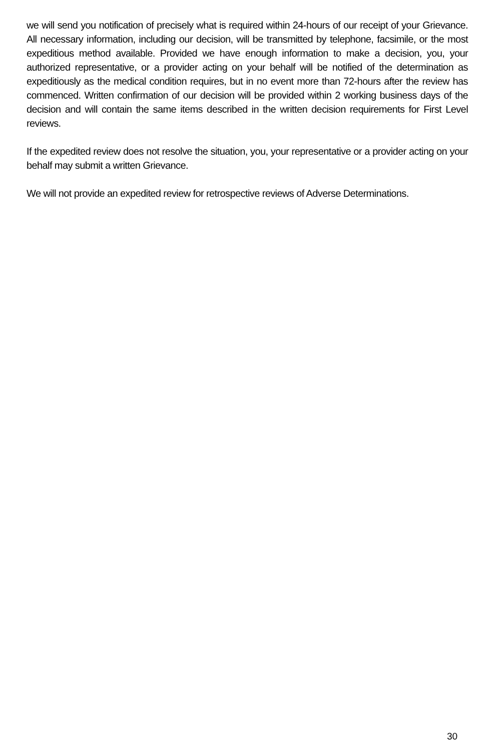we will send you notification of precisely what is required within 24-hours of our receipt of your Grievance. All necessary information, including our decision, will be transmitted by telephone, facsimile, or the most expeditious method available. Provided we have enough information to make a decision, you, your authorized representative, or a provider acting on your behalf will be notified of the determination as expeditiously as the medical condition requires, but in no event more than 72-hours after the review has commenced. Written confirmation of our decision will be provided within 2 working business days of the decision and will contain the same items described in the written decision requirements for First Level reviews.
If the expedited review does not resolve the situation, you, your representative or a provider acting on your behalf may submit a written Grievance.
We will not provide an expedited review for retrospective reviews of Adverse Determinations.
30